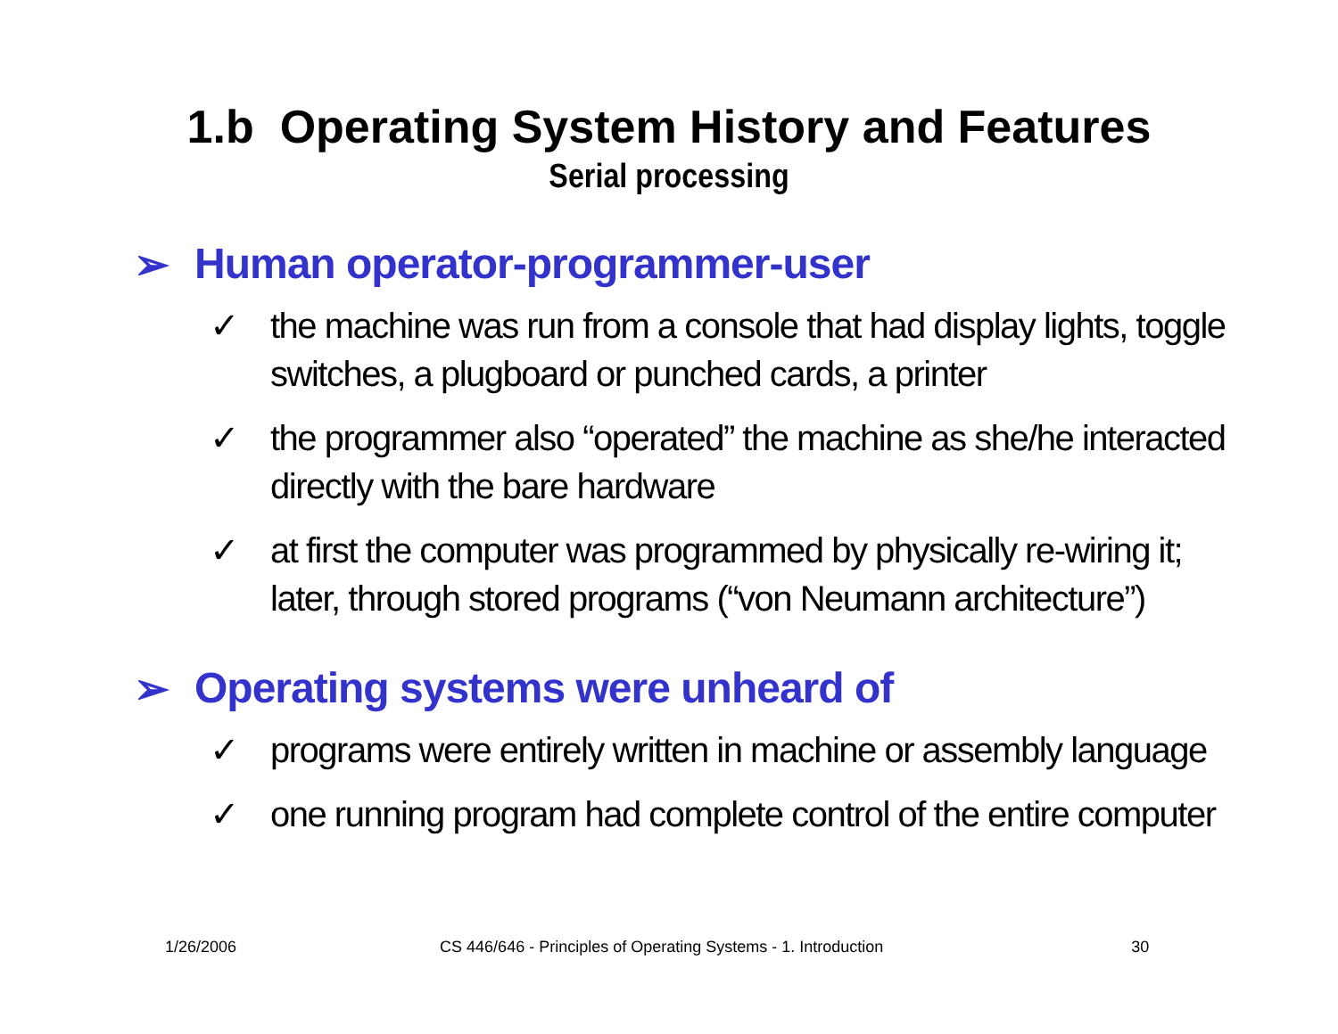1.b Operating System History and Features
Serial processing
➢ Human operator-programmer-user
✓ the machine was run from a console that had display lights, toggle switches, a plugboard or punched cards, a printer
✓ the programmer also “operated” the machine as she/he interacted directly with the bare hardware
✓ at first the computer was programmed by physically re-wiring it; later, through stored programs (“von Neumann architecture”)
➢ Operating systems were unheard of
✓ programs were entirely written in machine or assembly language
✓ one running program had complete control of the entire computer
1/26/2006 CS 446/646 - Principles of Operating Systems - 1. Introduction 30